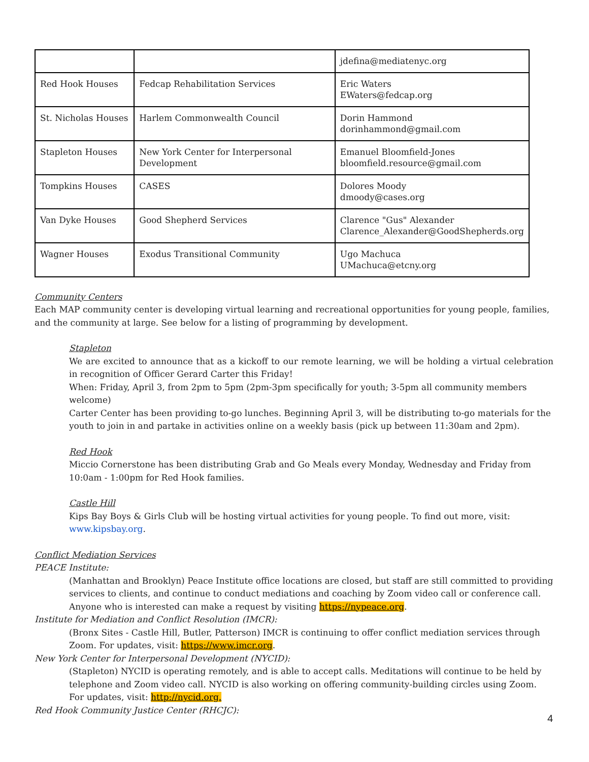| | | jdefina@mediatenyc.org |
| Red Hook Houses | Fedcap Rehabilitation Services | Eric Waters EWaters@fedcap.org |
| St. Nicholas Houses | Harlem Commonwealth Council | Dorin Hammond dorinhammond@gmail.com |
| Stapleton Houses | New York Center for Interpersonal Development | Emanuel Bloomfield-Jones bloomfield.resource@gmail.com |
| Tompkins Houses | CASES | Dolores Moody dmoody@cases.org |
| Van Dyke Houses | Good Shepherd Services | Clarence "Gus" Alexander Clarence_Alexander@GoodShepherds.org |
| Wagner Houses | Exodus Transitional Community | Ugo Machuca UMachuca@etcny.org |
Community Centers
Each MAP community center is developing virtual learning and recreational opportunities for young people, families, and the community at large. See below for a listing of programming by development.
Stapleton
We are excited to announce that as a kickoff to our remote learning, we will be holding a virtual celebration in recognition of Officer Gerard Carter this Friday!
When: Friday, April 3, from 2pm to 5pm (2pm-3pm specifically for youth; 3-5pm all community members welcome)
Carter Center has been providing to-go lunches. Beginning April 3, will be distributing to-go materials for the youth to join in and partake in activities online on a weekly basis (pick up between 11:30am and 2pm).
Red Hook
Miccio Cornerstone has been distributing Grab and Go Meals every Monday, Wednesday and Friday from 10:0am - 1:00pm for Red Hook families.
Castle Hill
Kips Bay Boys & Girls Club will be hosting virtual activities for young people. To find out more, visit: www.kipsbay.org.
Conflict Mediation Services
PEACE Institute:
(Manhattan and Brooklyn) Peace Institute office locations are closed, but staff are still committed to providing services to clients, and continue to conduct mediations and coaching by Zoom video call or conference call. Anyone who is interested can make a request by visiting https://nypeace.org.
Institute for Mediation and Conflict Resolution (IMCR):
(Bronx Sites - Castle Hill, Butler, Patterson) IMCR is continuing to offer conflict mediation services through Zoom. For updates, visit: https://www.imcr.org.
New York Center for Interpersonal Development (NYCID):
(Stapleton) NYCID is operating remotely, and is able to accept calls. Meditations will continue to be held by telephone and Zoom video call. NYCID is also working on offering community-building circles using Zoom. For updates, visit: http://nycid.org.
Red Hook Community Justice Center (RHCJC):
4